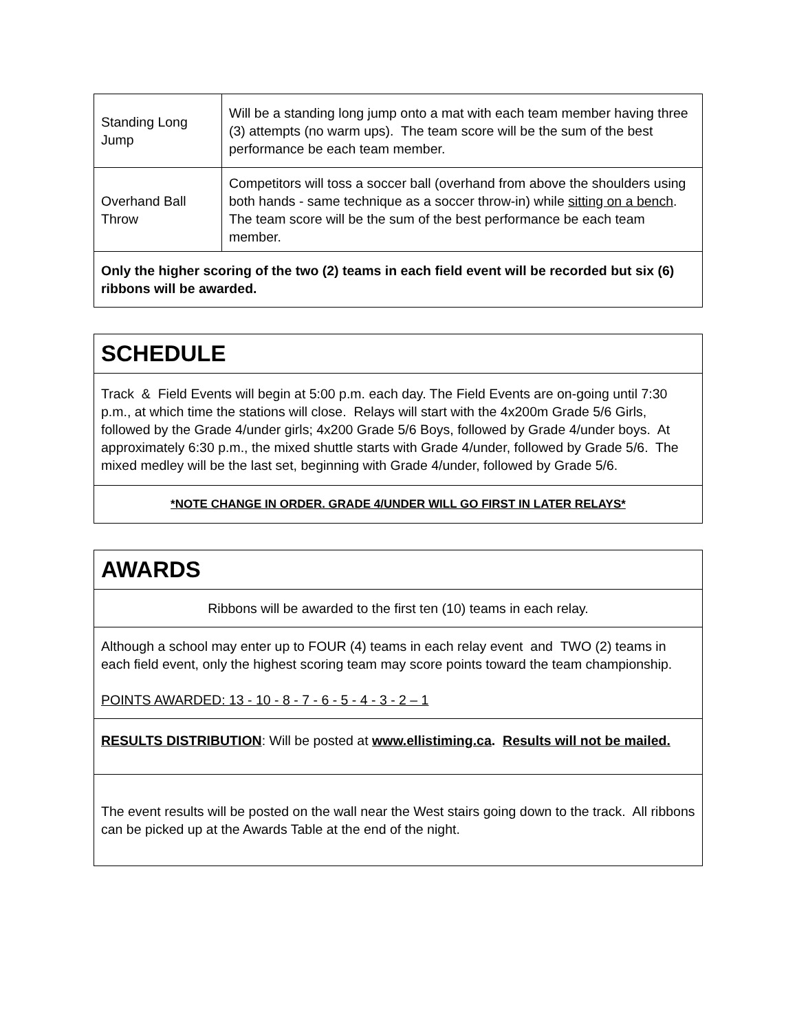| Standing Long Jump | Will be a standing long jump onto a mat with each team member having three (3) attempts (no warm ups). The team score will be the sum of the best performance be each team member. |
| Overhand Ball Throw | Competitors will toss a soccer ball (overhand from above the shoulders using both hands - same technique as a soccer throw-in) while sitting on a bench . The team score will be the sum of the best performance be each team member. |
| Only the higher scoring of the two (2) teams in each field event will be recorded but six (6) ribbons will be awarded. | |
| SCHEDULE |
| Track & Field Events will begin at 5:00 p.m. each day. The Field Events are on-going until 7:30 p.m., at which time the stations will close. Relays will start with the 4x200m Grade 5/6 Girls, followed by the Grade 4/under girls; 4x200 Grade 5/6 Boys, followed by Grade 4/under boys. At approximately 6:30 p.m., the mixed shuttle starts with Grade 4/under, followed by Grade 5/6. The mixed medley will be the last set, beginning with Grade 4/under, followed by Grade 5/6. |
| *NOTE CHANGE IN ORDER. GRADE 4/UNDER WILL GO FIRST IN LATER RELAYS* |
| AWARDS |
| Ribbons will be awarded to the first ten (10) teams in each relay. |
| Although a school may enter up to FOUR (4) teams in each relay event and TWO (2) teams in each field event, only the highest scoring team may score points toward the team championship. POINTS AWARDED: 13 - 10 - 8 - 7 - 6 - 5 - 4 - 3 - 2 – 1 |
| RESULTS DISTRIBUTION : Will be posted at www.ellistiming.ca . Results will not be mailed. |
| The event results will be posted on the wall near the West stairs going down to the track. All ribbons can be picked up at the Awards Table at the end of the night. |